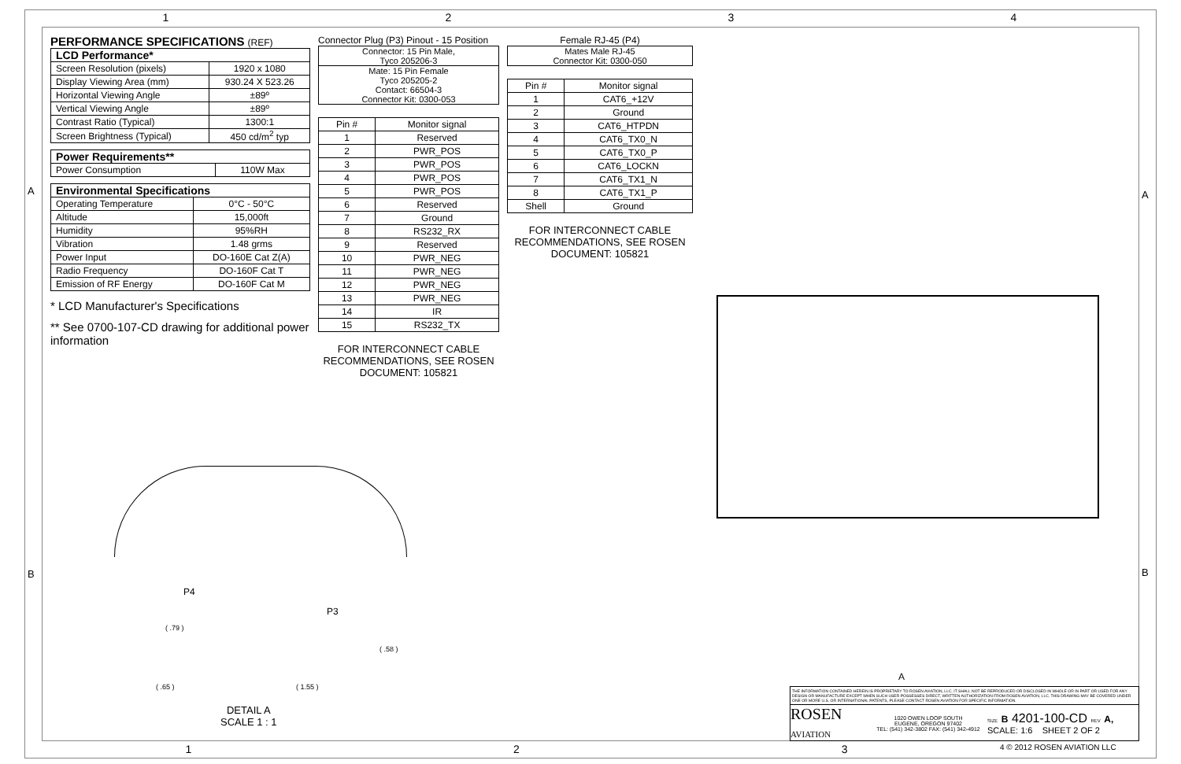1 2 3 4
PERFORMANCE SPECIFICATIONS (REF)
| LCD Performance* | |
| Screen Resolution (pixels) | 1920 x 1080 |
| Display Viewing Area (mm) | 930.24 X 523.26 |
| Horizontal Viewing Angle | ±89º |
| Vertical Viewing Angle | ±89º |
| Contrast Ratio (Typical) | 1300:1 |
| Screen Brightness (Typical) | 450 cd/m<sup>2</sup> typ |
| Power Requirements** | |
| Power Consumption | 110W Max |
| Environmental Specifications | |
| Operating Temperature | 0°C - 50°C |
| Altitude | 15,000ft |
| Humidity | 95%RH |
| Vibration | 1.48 grms |
| Power Input | DO-160E Cat Z(A) |
| Radio Frequency | DO-160F Cat T |
| Emission of RF Energy | DO-160F Cat M |
* LCD Manufacturer's Specifications
** See 0700-107-CD drawing for additional power information
Connector Plug (P3) Pinout - 15 Position
| Connector: 15 Pin Male, Tyco 205206-3 |
| Mate: 15 Pin Female Tyco 205205-2 Contact: 66504-3 Connector Kit: 0300-053 |
| Pin # | Monitor signal |
| --- | --- |
| 1 | Reserved |
| 2 | PWR_POS |
| 3 | PWR_POS |
| 4 | PWR_POS |
| 5 | PWR_POS |
| 6 | Reserved |
| 7 | Ground |
| 8 | RS232_RX |
| 9 | Reserved |
| 10 | PWR_NEG |
| 11 | PWR_NEG |
| 12 | PWR_NEG |
| 13 | PWR_NEG |
| 14 | IR |
| 15 | RS232_TX |
FOR INTERCONNECT CABLE RECOMMENDATIONS, SEE ROSEN DOCUMENT: 105821
Female RJ-45 (P4)
| Mates Male RJ-45 Connector Kit: 0300-050 |
| Pin # | Monitor signal |
| --- | --- |
| 1 | CAT6_+12V |
| 2 | Ground |
| 3 | CAT6_HTPDN |
| 4 | CAT6_TX0_N |
| 5 | CAT6_TX0_P |
| 6 | CAT6_LOCKN |
| 7 | CAT6_TX1_N |
| 8 | CAT6_TX1_P |
| Shell | Ground |
FOR INTERCONNECT CABLE RECOMMENDATIONS, SEE ROSEN DOCUMENT: 105821
A A
B B
P4
P3
( .79 )
( .58 )
( .65 ) ( 1.55 )
DETAIL A
SCALE 1 : 1
A
THE INFORMATION CONTAINED HEREIN IS PROPRIETARY TO ROSEN AVIATION, LLC. IT SHALL NOT BE REPRODUCED OR DISCLOSED IN WHOLE OR IN PART OR USED FOR ANY DESIGN OR MANUFACTURE EXCEPT WHEN SUCH USER POSSESSES DIRECT, WRITTEN AUTHORIZATION FROM ROSEN AVIATION, LLC. THIS DRAWING MAY BE COVERED UNDER ONE OR MORE U.S. OR INTERNATIONAL PATENTS, PLEASE CONTACT ROSEN AVIATION FOR SPECIFIC INFORMATION.
ROSEN
AVIATION
1020 OWEN LOOP SOUTH
EUGENE, OREGON 97402
TEL: (541) 342-3802 FAX: (541) 342-4912
SIZE B 4201-100-CD REV A,
SCALE: 1:6 SHEET 2 OF 2
4 © 2012 ROSEN AVIATION LLC
1 2 3